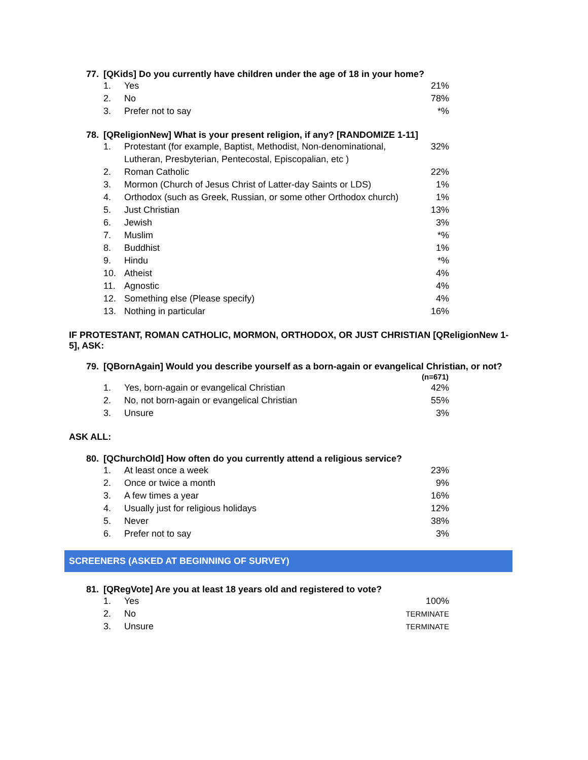77. [QKids] Do you currently have children under the age of 18 in your home?
| 1. | Yes | 21% |
| 2. | No | 78% |
| 3. | Prefer not to say | *% |
78. [QReligionNew] What is your present religion, if any? [RANDOMIZE 1-11]
| 1. | Protestant (for example, Baptist, Methodist, Non-denominational, Lutheran, Presbyterian, Pentecostal, Episcopalian, etc ) | 32% |
| 2. | Roman Catholic | 22% |
| 3. | Mormon (Church of Jesus Christ of Latter-day Saints or LDS) | 1% |
| 4. | Orthodox (such as Greek, Russian, or some other Orthodox church) | 1% |
| 5. | Just Christian | 13% |
| 6. | Jewish | 3% |
| 7. | Muslim | *% |
| 8. | Buddhist | 1% |
| 9. | Hindu | *% |
| 10. | Atheist | 4% |
| 11. | Agnostic | 4% |
| 12. | Something else (Please specify) | 4% |
| 13. | Nothing in particular | 16% |
IF PROTESTANT, ROMAN CATHOLIC, MORMON, ORTHODOX, OR JUST CHRISTIAN [QReligionNew 1-5], ASK:
79. [QBornAgain] Would you describe yourself as a born-again or evangelical Christian, or not?
| | | (n=671) |
| --- | --- | --- |
| 1. | Yes, born-again or evangelical Christian | 42% |
| 2. | No, not born-again or evangelical Christian | 55% |
| 3. | Unsure | 3% |
ASK ALL:
80. [QChurchOld] How often do you currently attend a religious service?
| 1. | At least once a week | 23% |
| 2. | Once or twice a month | 9% |
| 3. | A few times a year | 16% |
| 4. | Usually just for religious holidays | 12% |
| 5. | Never | 38% |
| 6. | Prefer not to say | 3% |
SCREENERS (ASKED AT BEGINNING OF SURVEY)
81. [QRegVote] Are you at least 18 years old and registered to vote?
| 1. | Yes | 100% |
| 2. | No | TERMINATE |
| 3. | Unsure | TERMINATE |